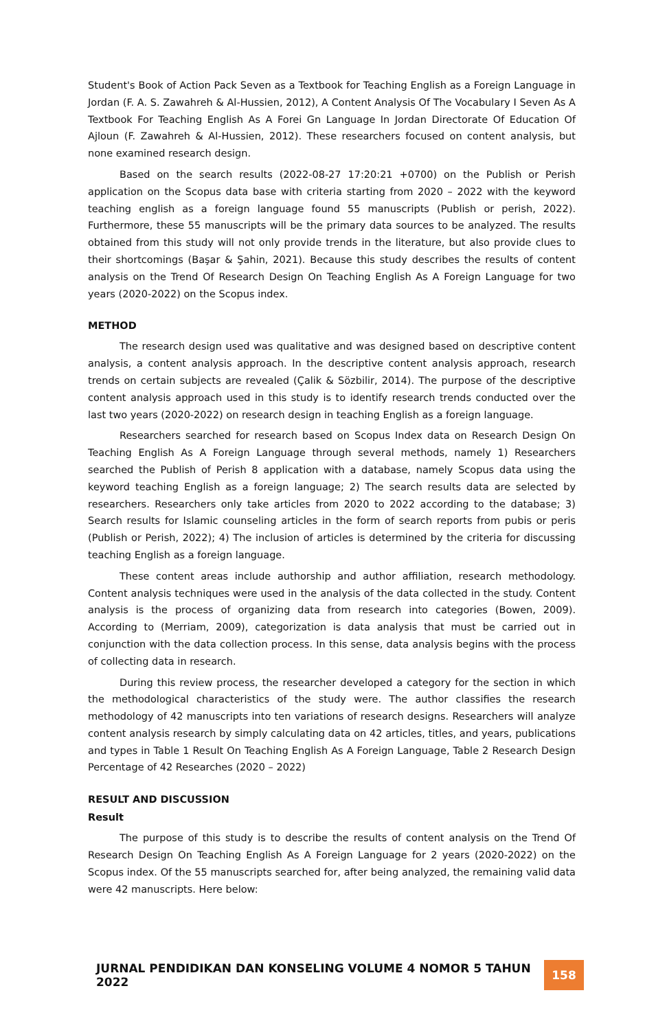Student's Book of Action Pack Seven as a Textbook for Teaching English as a Foreign Language in Jordan (F. A. S. Zawahreh & Al-Hussien, 2012), A Content Analysis Of The Vocabulary I Seven As A Textbook For Teaching English As A Forei Gn Language In Jordan Directorate Of Education Of Ajloun (F. Zawahreh & Al-Hussien, 2012). These researchers focused on content analysis, but none examined research design.
Based on the search results (2022-08-27 17:20:21 +0700) on the Publish or Perish application on the Scopus data base with criteria starting from 2020 – 2022 with the keyword teaching english as a foreign language found 55 manuscripts (Publish or perish, 2022). Furthermore, these 55 manuscripts will be the primary data sources to be analyzed. The results obtained from this study will not only provide trends in the literature, but also provide clues to their shortcomings (Başar & Şahin, 2021). Because this study describes the results of content analysis on the Trend Of Research Design On Teaching English As A Foreign Language for two years (2020-2022) on the Scopus index.
METHOD
The research design used was qualitative and was designed based on descriptive content analysis, a content analysis approach. In the descriptive content analysis approach, research trends on certain subjects are revealed (Çalik & Sözbilir, 2014). The purpose of the descriptive content analysis approach used in this study is to identify research trends conducted over the last two years (2020-2022) on research design in teaching English as a foreign language.
Researchers searched for research based on Scopus Index data on Research Design On Teaching English As A Foreign Language through several methods, namely 1) Researchers searched the Publish of Perish 8 application with a database, namely Scopus data using the keyword teaching English as a foreign language; 2) The search results data are selected by researchers. Researchers only take articles from 2020 to 2022 according to the database; 3) Search results for Islamic counseling articles in the form of search reports from pubis or peris (Publish or Perish, 2022); 4) The inclusion of articles is determined by the criteria for discussing teaching English as a foreign language.
These content areas include authorship and author affiliation, research methodology. Content analysis techniques were used in the analysis of the data collected in the study. Content analysis is the process of organizing data from research into categories (Bowen, 2009). According to (Merriam, 2009), categorization is data analysis that must be carried out in conjunction with the data collection process. In this sense, data analysis begins with the process of collecting data in research.
During this review process, the researcher developed a category for the section in which the methodological characteristics of the study were. The author classifies the research methodology of 42 manuscripts into ten variations of research designs. Researchers will analyze content analysis research by simply calculating data on 42 articles, titles, and years, publications and types in Table 1 Result On Teaching English As A Foreign Language, Table 2 Research Design Percentage of 42 Researches (2020 – 2022)
RESULT AND DISCUSSION
Result
The purpose of this study is to describe the results of content analysis on the Trend Of Research Design On Teaching English As A Foreign Language for 2 years (2020-2022) on the Scopus index. Of the 55 manuscripts searched for, after being analyzed, the remaining valid data were 42 manuscripts. Here below:
JURNAL PENDIDIKAN DAN KONSELING VOLUME 4 NOMOR 5 TAHUN 2022 158